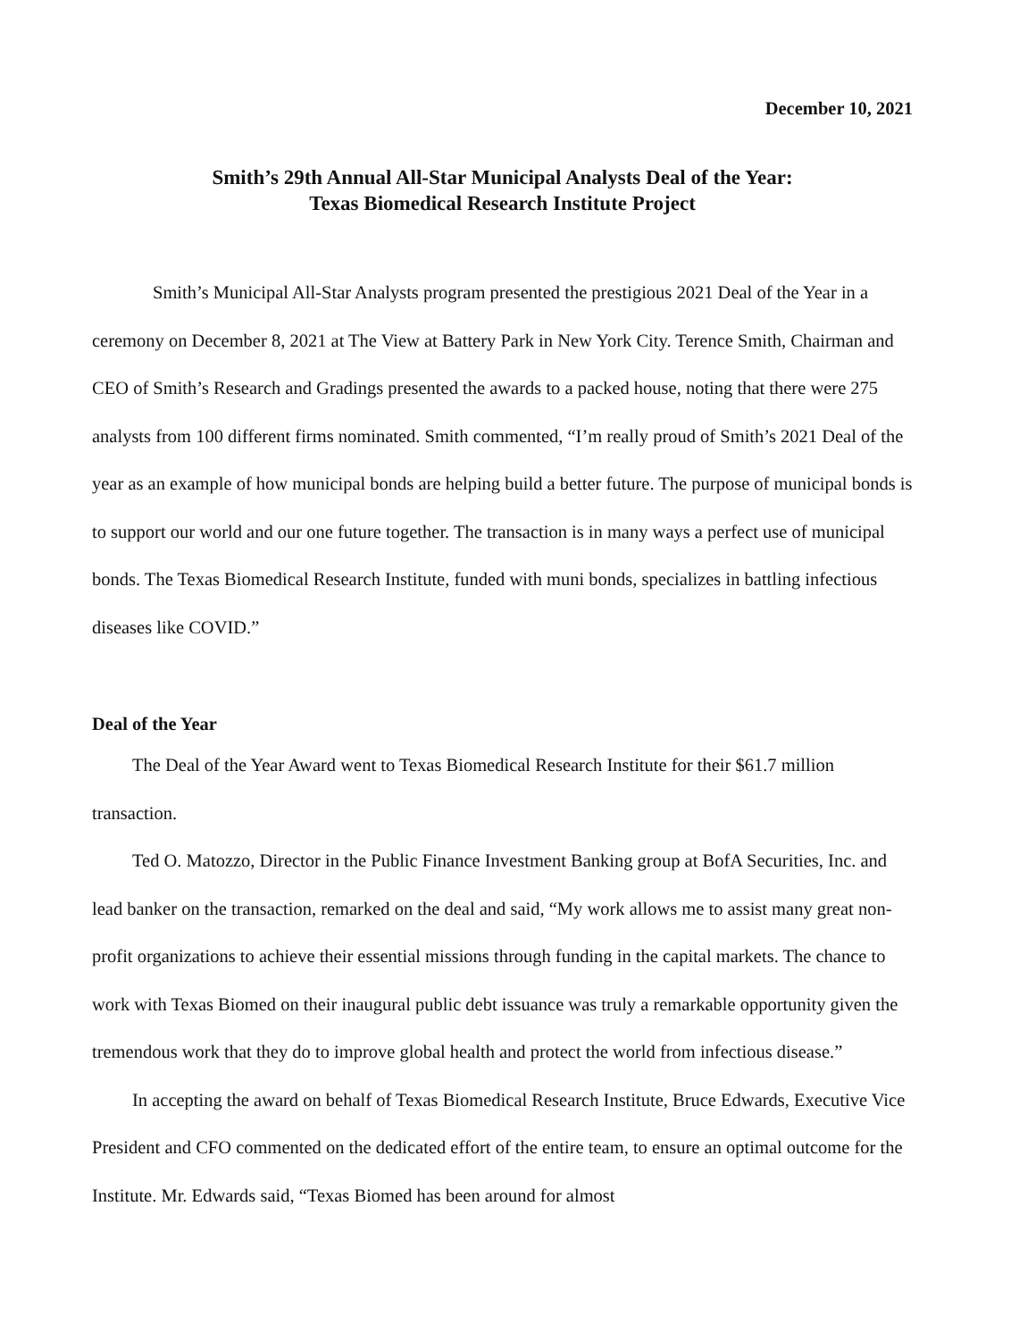December 10, 2021
Smith’s 29th Annual All-Star Municipal Analysts Deal of the Year:
Texas Biomedical Research Institute Project
Smith’s Municipal All-Star Analysts program presented the prestigious 2021 Deal of the Year in a ceremony on December 8, 2021 at The View at Battery Park in New York City. Terence Smith, Chairman and CEO of Smith’s Research and Gradings presented the awards to a packed house, noting that there were 275 analysts from 100 different firms nominated. Smith commented, “I’m really proud of Smith’s 2021 Deal of the year as an example of how municipal bonds are helping build a better future. The purpose of municipal bonds is to support our world and our one future together. The transaction is in many ways a perfect use of municipal bonds. The Texas Biomedical Research Institute, funded with muni bonds, specializes in battling infectious diseases like COVID.”
Deal of the Year
The Deal of the Year Award went to Texas Biomedical Research Institute for their $61.7 million transaction.
Ted O. Matozzo, Director in the Public Finance Investment Banking group at BofA Securities, Inc. and lead banker on the transaction, remarked on the deal and said, “My work allows me to assist many great non-profit organizations to achieve their essential missions through funding in the capital markets. The chance to work with Texas Biomed on their inaugural public debt issuance was truly a remarkable opportunity given the tremendous work that they do to improve global health and protect the world from infectious disease.”
In accepting the award on behalf of Texas Biomedical Research Institute, Bruce Edwards, Executive Vice President and CFO commented on the dedicated effort of the entire team, to ensure an optimal outcome for the Institute. Mr. Edwards said, “Texas Biomed has been around for almost